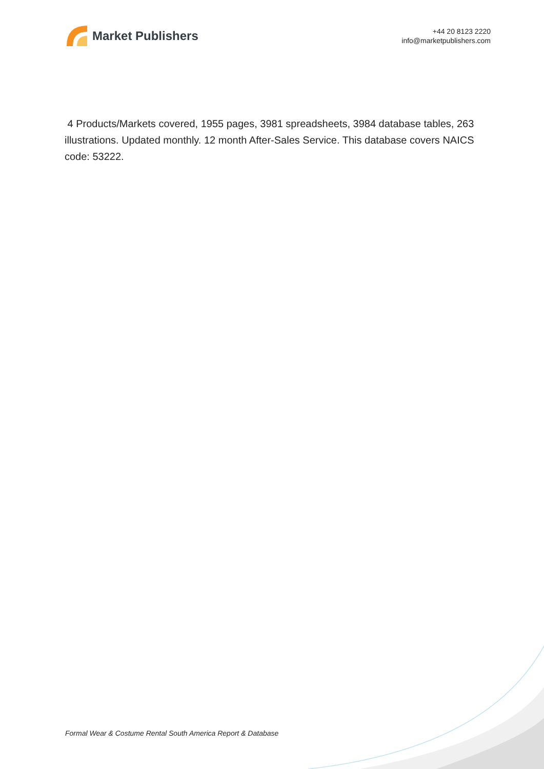Market Publishers
+44 20 8123 2220
info@marketpublishers.com
4 Products/Markets covered, 1955 pages, 3981 spreadsheets, 3984 database tables, 263 illustrations. Updated monthly. 12 month After-Sales Service. This database covers NAICS code: 53222.
Formal Wear & Costume Rental South America Report & Database